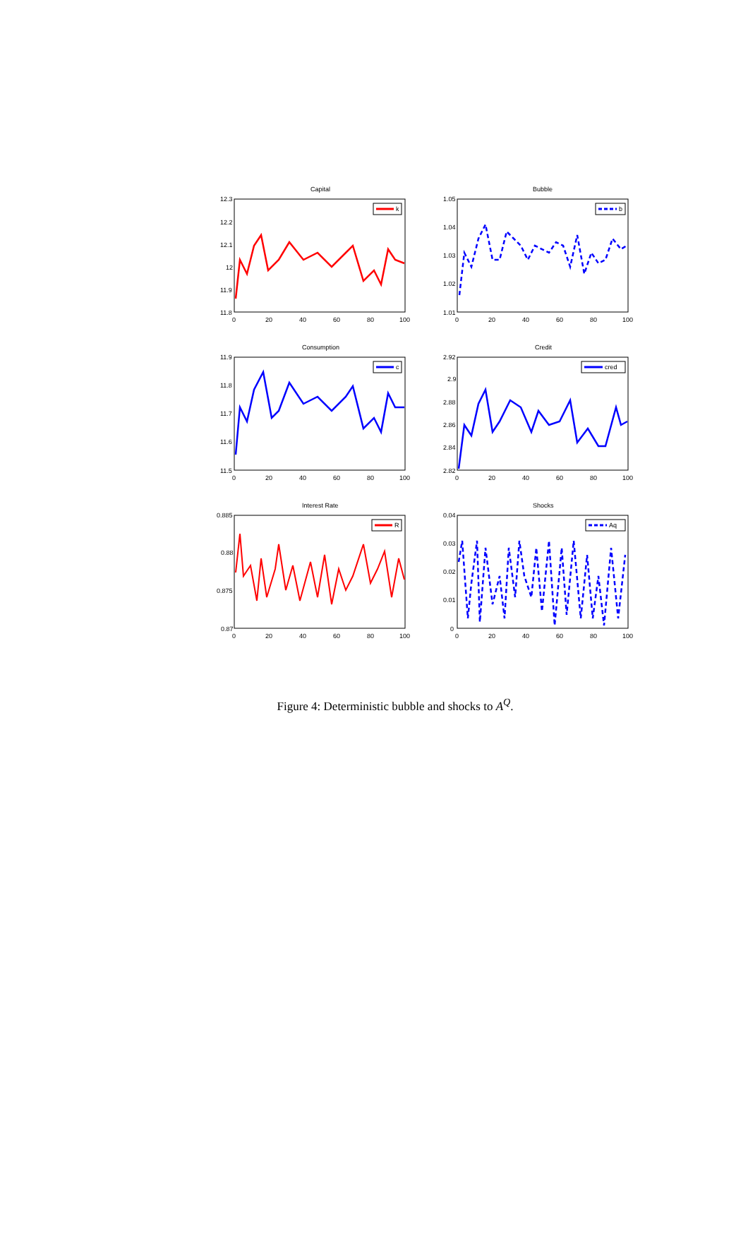Capital
12.3
12.2
12.1
12
11.9
11.8
0
20
40
60
80
100
k
Bubble
1.05
1.04
1.03
1.02
1.01
0
20
40
60
80
100
b
Consumption
11.9
11.8
11.7
11.6
11.5
0
20
40
60
80
100
c
Credit
2.92
2.9
2.88
2.86
2.84
2.82
0
20
40
60
80
100
cred
Interest Rate
0.885
0.88
0.875
0.87
0
20
40
60
80
100
R
Shocks
0.04
0.03
0.02
0.01
0
0
20
40
60
80
100
Aq
Figure 4: Deterministic bubble and shocks to A<sup>Q</sup>.